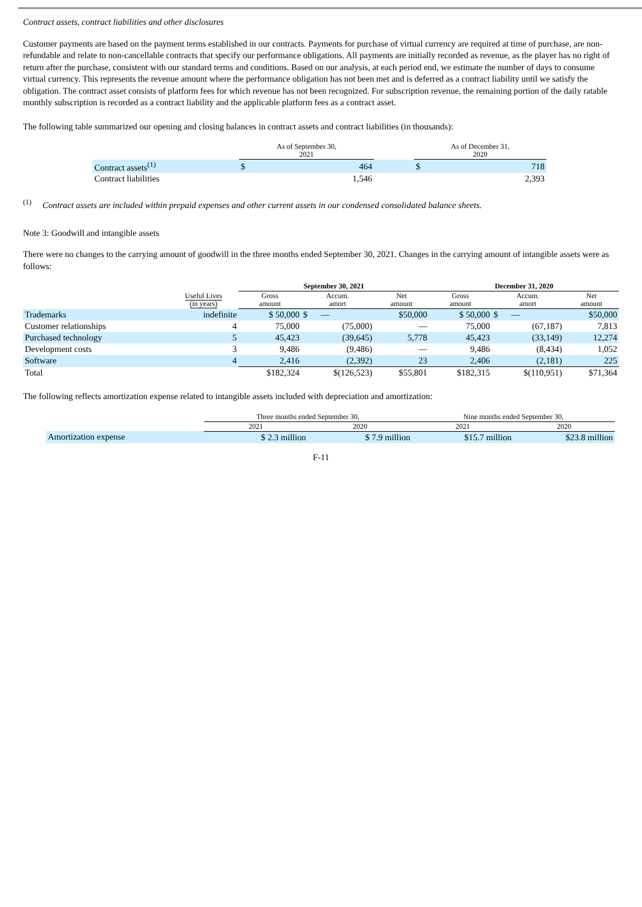Contract assets, contract liabilities and other disclosures
Customer payments are based on the payment terms established in our contracts. Payments for purchase of virtual currency are required at time of purchase, are non-refundable and relate to non-cancellable contracts that specify our performance obligations. All payments are initially recorded as revenue, as the player has no right of return after the purchase, consistent with our standard terms and conditions. Based on our analysis, at each period end, we estimate the number of days to consume virtual currency. This represents the revenue amount where the performance obligation has not been met and is deferred as a contract liability until we satisfy the obligation. The contract asset consists of platform fees for which revenue has not been recognized. For subscription revenue, the remaining portion of the daily ratable monthly subscription is recorded as a contract liability and the applicable platform fees as a contract asset.
The following table summarized our opening and closing balances in contract assets and contract liabilities (in thousands):
| | As of September 30, 2021 | | | As of December 31, 2020 | |
| Contract assets<sup>(1)</sup> | $ | 464 | | $ | 718 |
| Contract liabilities | | 1,546 | | | 2,393 |
<sup>(1)</sup> Contract assets are included within prepaid expenses and other current assets in our condensed consolidated balance sheets.
Note 3: Goodwill and intangible assets
There were no changes to the carrying amount of goodwill in the three months ended September 30, 2021. Changes in the carrying amount of intangible assets were as follows:
| | | September 30, 2021 | | | December 31, 2020 | | |
| | Useful Lives (in years) | Gross amount | Accum. amort | Net amount | Gross amount | Accum. amort | Net amount |
| Trademarks | indefinite | $ 50,000 | $ — | $50,000 | $ 50,000 | $ — | $50,000 |
| Customer relationships | 4 | 75,000 | (75,000) | — | 75,000 | (67,187) | 7,813 |
| Purchased technology | 5 | 45,423 | (39,645) | 5,778 | 45,423 | (33,149) | 12,274 |
| Development costs | 3 | 9,486 | (9,486) | — | 9,486 | (8,434) | 1,052 |
| Software | 4 | 2,416 | (2,392) | 23 | 2,406 | (2,181) | 225 |
| Total | | $182,324 | $(126,523) | $55,801 | $182,315 | $(110,951) | $71,364 |
The following reflects amortization expense related to intangible assets included with depreciation and amortization:
| | Three months ended September 30, | | Nine months ended September 30, | |
| | 2021 | 2020 | 2021 | 2020 |
| Amortization expense | $ 2.3 million | $ 7.9 million | $15.7 million | $23.8 million |
F-11